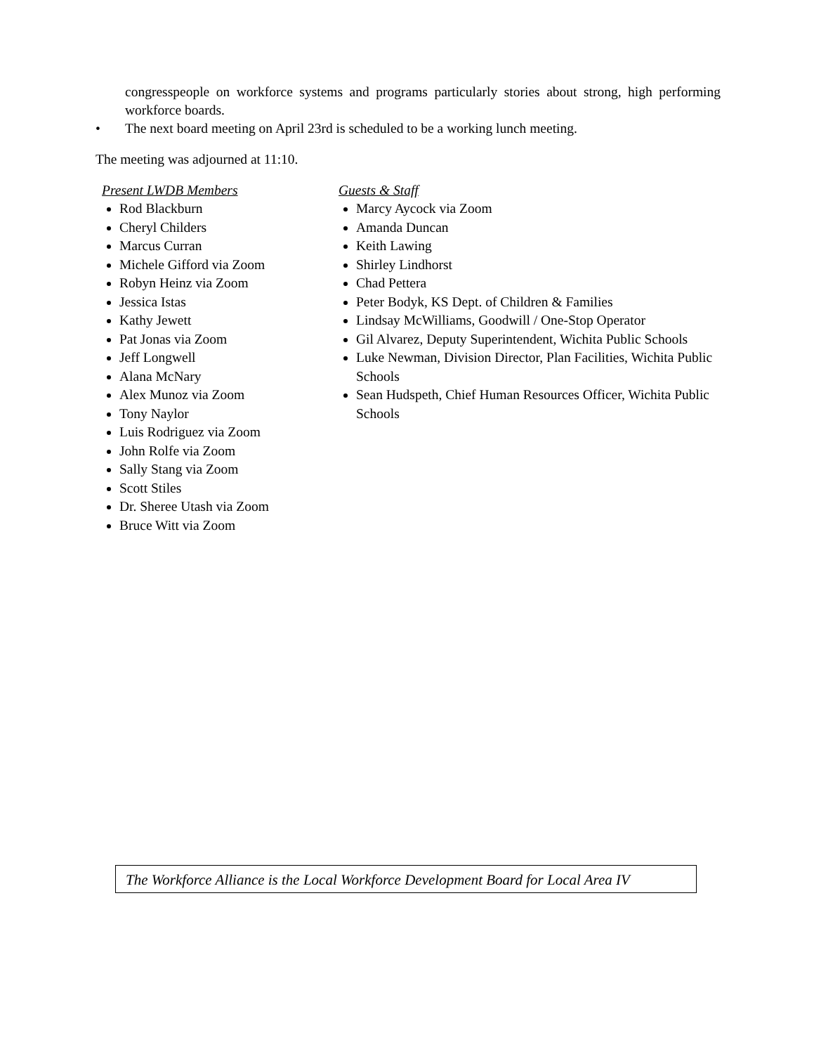congresspeople on workforce systems and programs particularly stories about strong, high performing workforce boards.
• The next board meeting on April 23rd is scheduled to be a working lunch meeting.
The meeting was adjourned at 11:10.
Present LWDB Members
Rod Blackburn
Cheryl Childers
Marcus Curran
Michele Gifford via Zoom
Robyn Heinz via Zoom
Jessica Istas
Kathy Jewett
Pat Jonas via Zoom
Jeff Longwell
Alana McNary
Alex Munoz via Zoom
Tony Naylor
Luis Rodriguez via Zoom
John Rolfe via Zoom
Sally Stang via Zoom
Scott Stiles
Dr. Sheree Utash via Zoom
Bruce Witt via Zoom
Guests & Staff
Marcy Aycock via Zoom
Amanda Duncan
Keith Lawing
Shirley Lindhorst
Chad Pettera
Peter Bodyk, KS Dept. of Children & Families
Lindsay McWilliams, Goodwill / One-Stop Operator
Gil Alvarez, Deputy Superintendent, Wichita Public Schools
Luke Newman, Division Director, Plan Facilities, Wichita Public Schools
Sean Hudspeth, Chief Human Resources Officer, Wichita Public Schools
The Workforce Alliance is the Local Workforce Development Board for Local Area IV